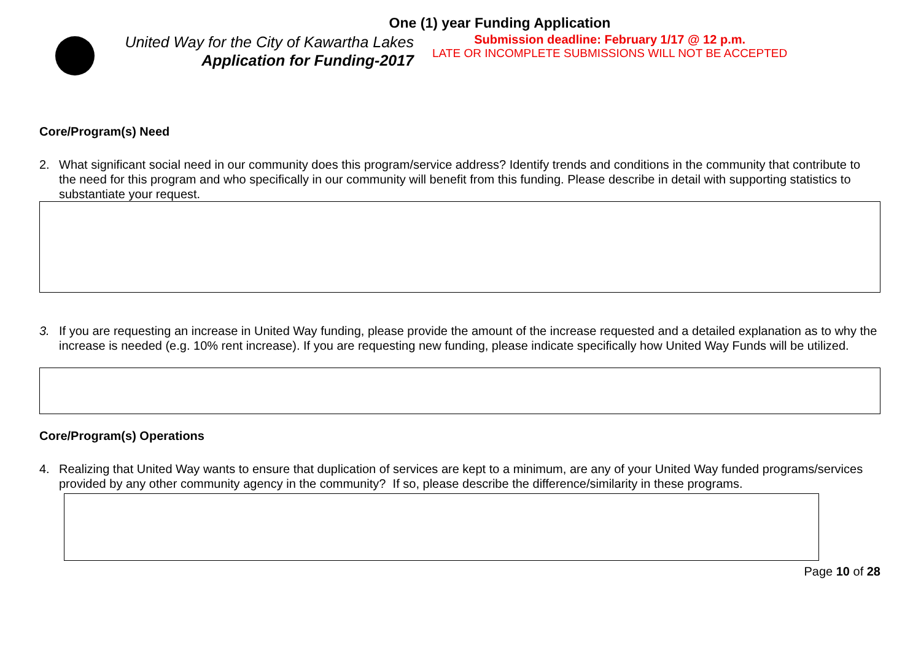One (1) year Funding Application
United Way for the City of Kawartha Lakes
Application for Funding-2017
Submission deadline: February 1/17 @ 12 p.m.
LATE OR INCOMPLETE SUBMISSIONS WILL NOT BE ACCEPTED
Core/Program(s) Need
2. What significant social need in our community does this program/service address? Identify trends and conditions in the community that contribute to the need for this program and who specifically in our community will benefit from this funding. Please describe in detail with supporting statistics to substantiate your request.
3. If you are requesting an increase in United Way funding, please provide the amount of the increase requested and a detailed explanation as to why the increase is needed (e.g. 10% rent increase). If you are requesting new funding, please indicate specifically how United Way Funds will be utilized.
Core/Program(s) Operations
4. Realizing that United Way wants to ensure that duplication of services are kept to a minimum, are any of your United Way funded programs/services provided by any other community agency in the community? If so, please describe the difference/similarity in these programs.
Page 10 of 28